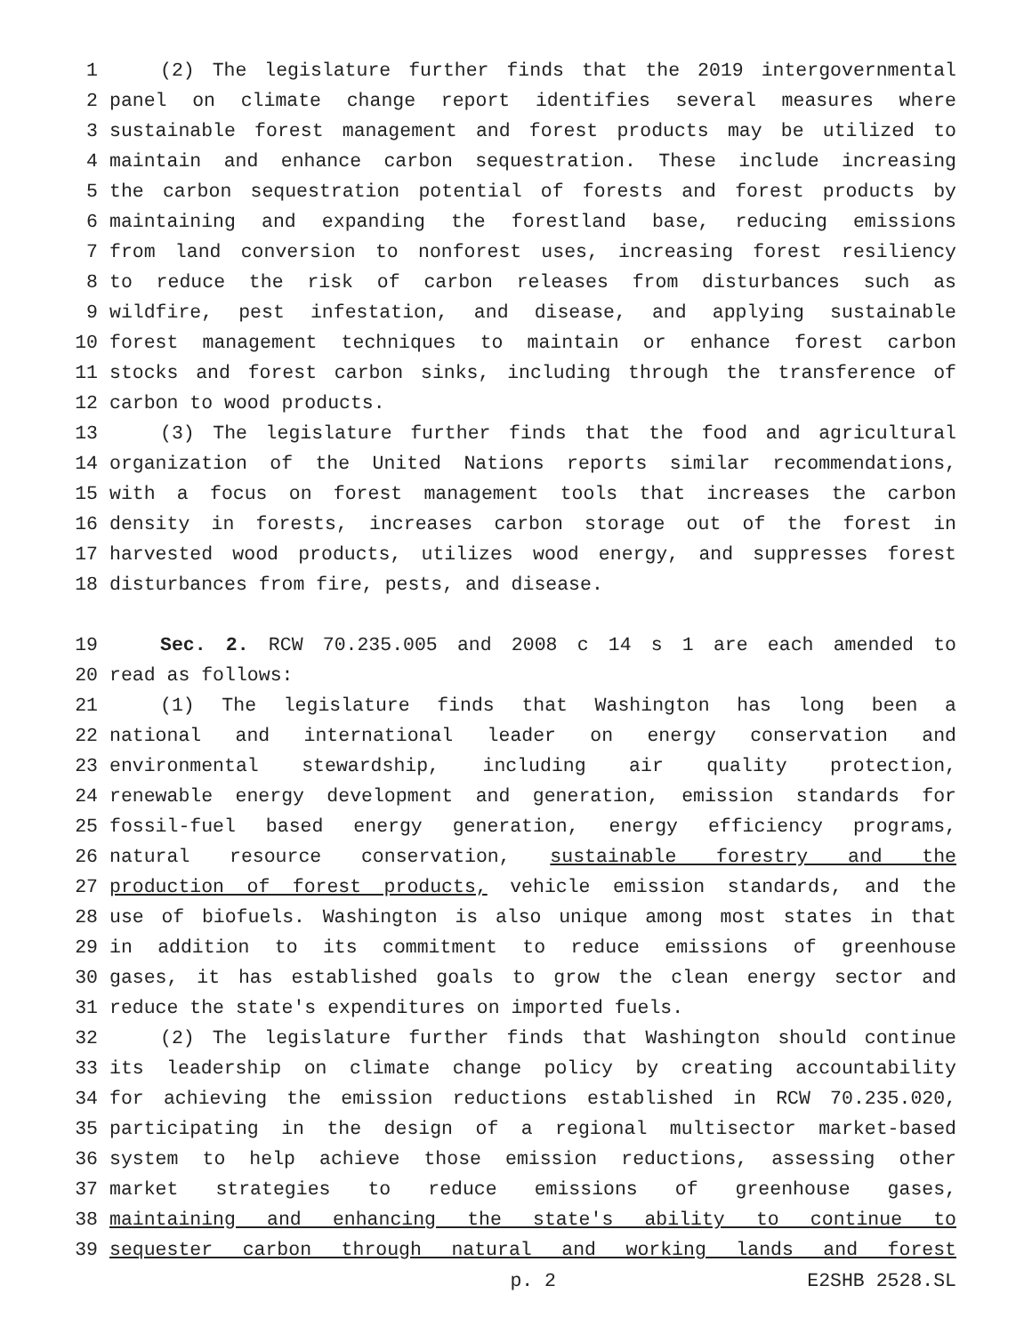1 (2) The legislature further finds that the 2019 intergovernmental
2 panel on climate change report identifies several measures where
3 sustainable forest management and forest products may be utilized to
4 maintain and enhance carbon sequestration. These include increasing
5 the carbon sequestration potential of forests and forest products by
6 maintaining and expanding the forestland base, reducing emissions
7 from land conversion to nonforest uses, increasing forest resiliency
8 to reduce the risk of carbon releases from disturbances such as
9 wildfire, pest infestation, and disease, and applying sustainable
10 forest management techniques to maintain or enhance forest carbon
11 stocks and forest carbon sinks, including through the transference of
12 carbon to wood products.
13 (3) The legislature further finds that the food and agricultural
14 organization of the United Nations reports similar recommendations,
15 with a focus on forest management tools that increases the carbon
16 density in forests, increases carbon storage out of the forest in
17 harvested wood products, utilizes wood energy, and suppresses forest
18 disturbances from fire, pests, and disease.
19 Sec. 2. RCW 70.235.005 and 2008 c 14 s 1 are each amended to
20 read as follows:
21 (1) The legislature finds that Washington has long been a
22 national and international leader on energy conservation and
23 environmental stewardship, including air quality protection,
24 renewable energy development and generation, emission standards for
25 fossil-fuel based energy generation, energy efficiency programs,
26 natural resource conservation, sustainable forestry and the
27 production of forest products, vehicle emission standards, and the
28 use of biofuels. Washington is also unique among most states in that
29 in addition to its commitment to reduce emissions of greenhouse
30 gases, it has established goals to grow the clean energy sector and
31 reduce the state's expenditures on imported fuels.
32 (2) The legislature further finds that Washington should continue
33 its leadership on climate change policy by creating accountability
34 for achieving the emission reductions established in RCW 70.235.020,
35 participating in the design of a regional multisector market-based
36 system to help achieve those emission reductions, assessing other
37 market strategies to reduce emissions of greenhouse gases,
38 maintaining and enhancing the state's ability to continue to
39 sequester carbon through natural and working lands and forest
p. 2 E2SHB 2528.SL